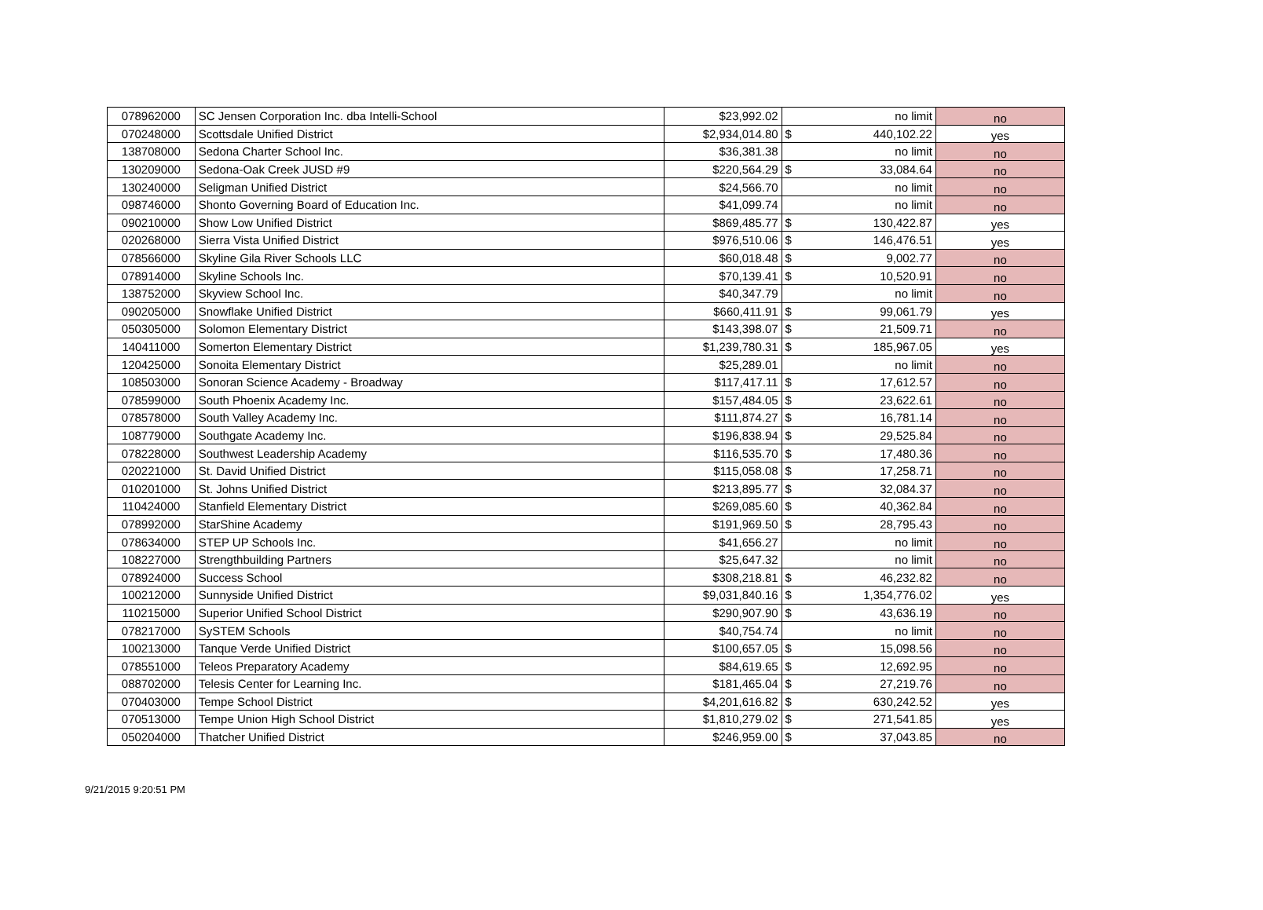| 078962000 | SC Jensen Corporation Inc. dba Intelli-School | $23,992.02 | | no limit | no |
| 070248000 | Scottsdale Unified District | $2,934,014.80 | $ | 440,102.22 | yes |
| 138708000 | Sedona Charter School Inc. | $36,381.38 | | no limit | no |
| 130209000 | Sedona-Oak Creek JUSD #9 | $220,564.29 | $ | 33,084.64 | no |
| 130240000 | Seligman Unified District | $24,566.70 | | no limit | no |
| 098746000 | Shonto Governing Board of Education Inc. | $41,099.74 | | no limit | no |
| 090210000 | Show Low Unified District | $869,485.77 | $ | 130,422.87 | yes |
| 020268000 | Sierra Vista Unified District | $976,510.06 | $ | 146,476.51 | yes |
| 078566000 | Skyline Gila River Schools LLC | $60,018.48 | $ | 9,002.77 | no |
| 078914000 | Skyline Schools Inc. | $70,139.41 | $ | 10,520.91 | no |
| 138752000 | Skyview School Inc. | $40,347.79 | | no limit | no |
| 090205000 | Snowflake Unified District | $660,411.91 | $ | 99,061.79 | yes |
| 050305000 | Solomon Elementary District | $143,398.07 | $ | 21,509.71 | no |
| 140411000 | Somerton Elementary District | $1,239,780.31 | $ | 185,967.05 | yes |
| 120425000 | Sonoita Elementary District | $25,289.01 | | no limit | no |
| 108503000 | Sonoran Science Academy - Broadway | $117,417.11 | $ | 17,612.57 | no |
| 078599000 | South Phoenix Academy Inc. | $157,484.05 | $ | 23,622.61 | no |
| 078578000 | South Valley Academy Inc. | $111,874.27 | $ | 16,781.14 | no |
| 108779000 | Southgate Academy Inc. | $196,838.94 | $ | 29,525.84 | no |
| 078228000 | Southwest Leadership Academy | $116,535.70 | $ | 17,480.36 | no |
| 020221000 | St. David Unified District | $115,058.08 | $ | 17,258.71 | no |
| 010201000 | St. Johns Unified District | $213,895.77 | $ | 32,084.37 | no |
| 110424000 | Stanfield Elementary District | $269,085.60 | $ | 40,362.84 | no |
| 078992000 | StarShine Academy | $191,969.50 | $ | 28,795.43 | no |
| 078634000 | STEP UP Schools Inc. | $41,656.27 | | no limit | no |
| 108227000 | Strengthbuilding Partners | $25,647.32 | | no limit | no |
| 078924000 | Success School | $308,218.81 | $ | 46,232.82 | no |
| 100212000 | Sunnyside Unified District | $9,031,840.16 | $ | 1,354,776.02 | yes |
| 110215000 | Superior Unified School District | $290,907.90 | $ | 43,636.19 | no |
| 078217000 | SySTEM Schools | $40,754.74 | | no limit | no |
| 100213000 | Tanque Verde Unified District | $100,657.05 | $ | 15,098.56 | no |
| 078551000 | Teleos Preparatory Academy | $84,619.65 | $ | 12,692.95 | no |
| 088702000 | Telesis Center for Learning Inc. | $181,465.04 | $ | 27,219.76 | no |
| 070403000 | Tempe School District | $4,201,616.82 | $ | 630,242.52 | yes |
| 070513000 | Tempe Union High School District | $1,810,279.02 | $ | 271,541.85 | yes |
| 050204000 | Thatcher Unified District | $246,959.00 | $ | 37,043.85 | no |
9/21/2015 9:20:51 PM